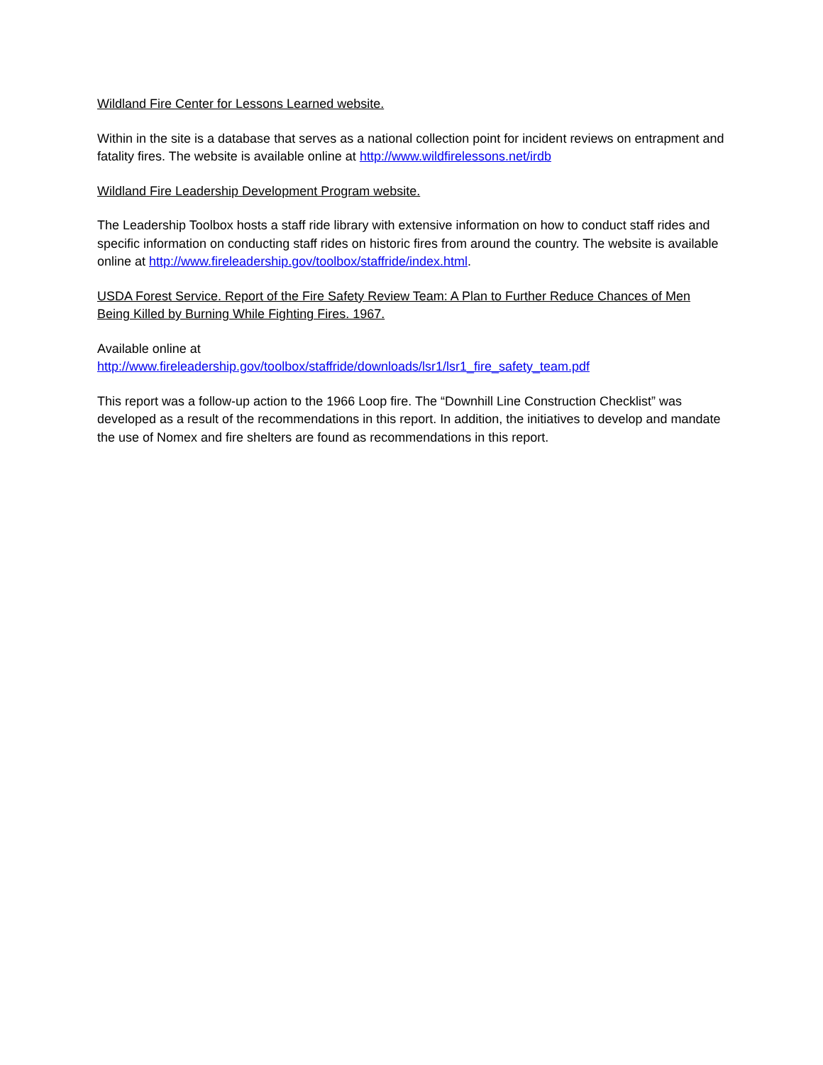Wildland Fire Center for Lessons Learned website.
Within in the site is a database that serves as a national collection point for incident reviews on entrapment and fatality fires. The website is available online at http://www.wildfirelessons.net/irdb
Wildland Fire Leadership Development Program website.
The Leadership Toolbox hosts a staff ride library with extensive information on how to conduct staff rides and specific information on conducting staff rides on historic fires from around the country. The website is available online at http://www.fireleadership.gov/toolbox/staffride/index.html.
USDA Forest Service. Report of the Fire Safety Review Team: A Plan to Further Reduce Chances of Men Being Killed by Burning While Fighting Fires. 1967.
Available online at
http://www.fireleadership.gov/toolbox/staffride/downloads/lsr1/lsr1_fire_safety_team.pdf
This report was a follow-up action to the 1966 Loop fire. The “Downhill Line Construction Checklist” was developed as a result of the recommendations in this report. In addition, the initiatives to develop and mandate the use of Nomex and fire shelters are found as recommendations in this report.